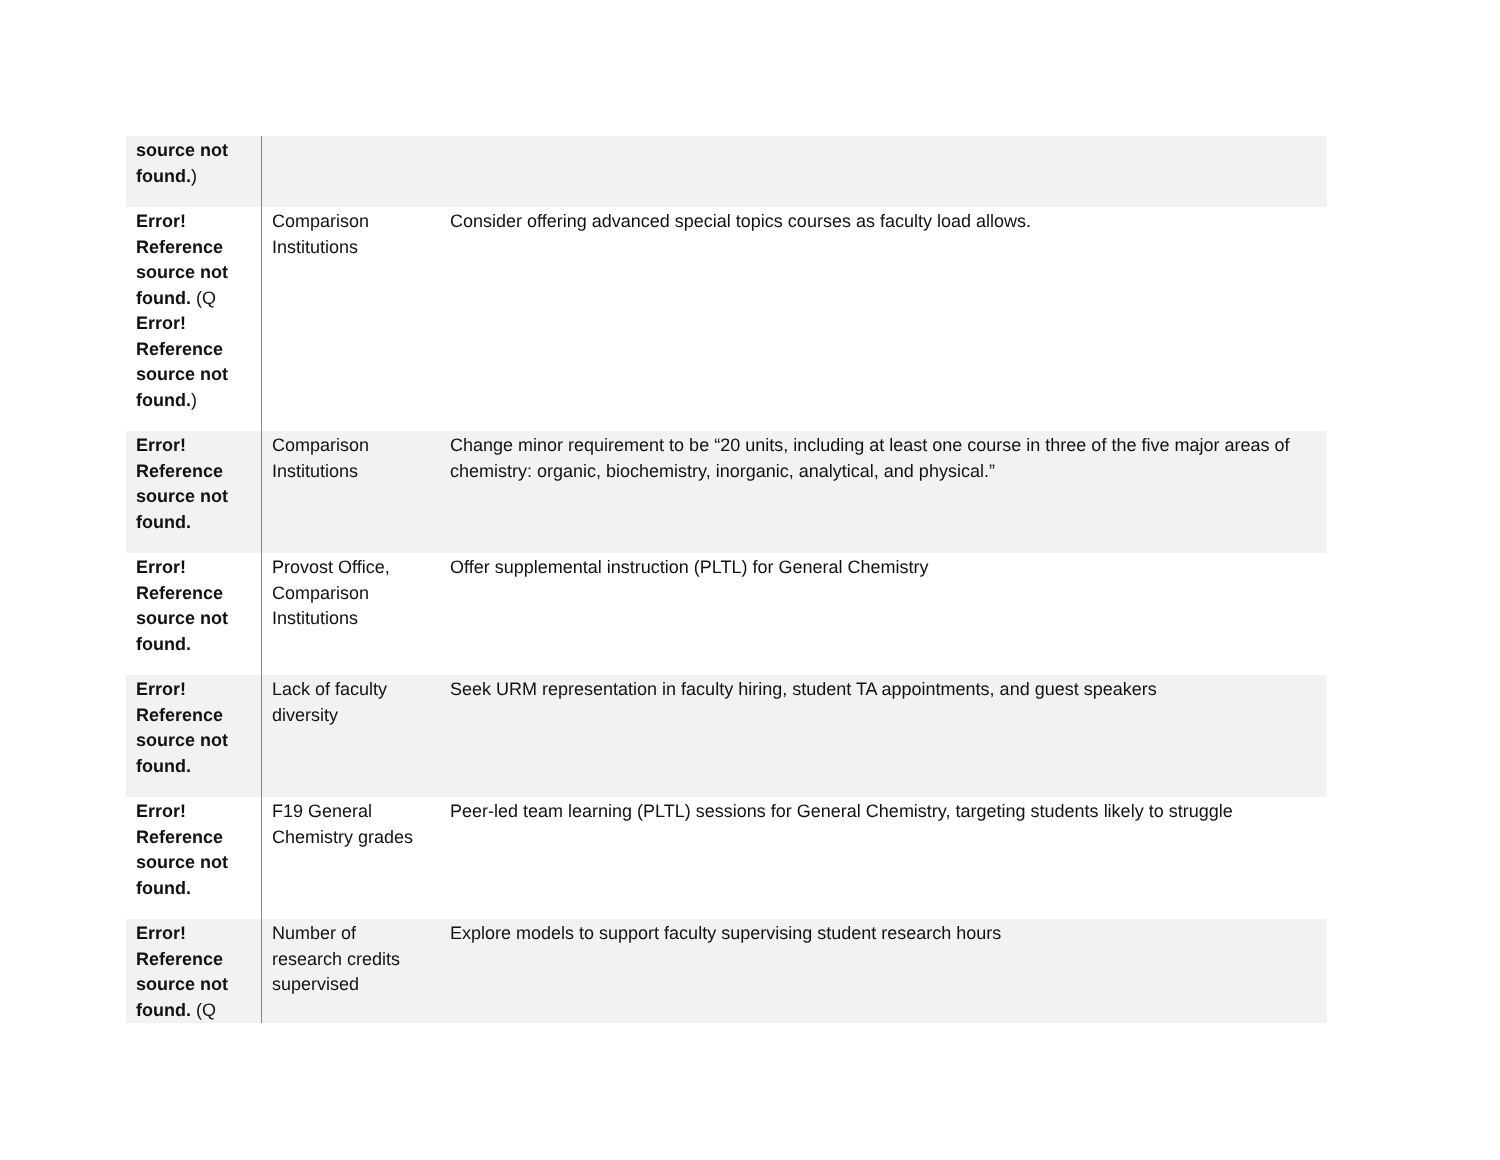| source not found. ) | | |
| Error! Reference source not found. (Q Error! Reference source not found. ) | Comparison Institutions | Consider offering advanced special topics courses as faculty load allows. |
| Error! Reference source not found. | Comparison Institutions | Change minor requirement to be “20 units, including at least one course in three of the five major areas of chemistry: organic, biochemistry, inorganic, analytical, and physical.” |
| Error! Reference source not found. | Provost Office, Comparison Institutions | Offer supplemental instruction (PLTL) for General Chemistry |
| Error! Reference source not found. | Lack of faculty diversity | Seek URM representation in faculty hiring, student TA appointments, and guest speakers |
| Error! Reference source not found. | F19 General Chemistry grades | Peer-led team learning (PLTL) sessions for General Chemistry, targeting students likely to struggle |
| Error! Reference source not found. (Q | Number of research credits supervised | Explore models to support faculty supervising student research hours |